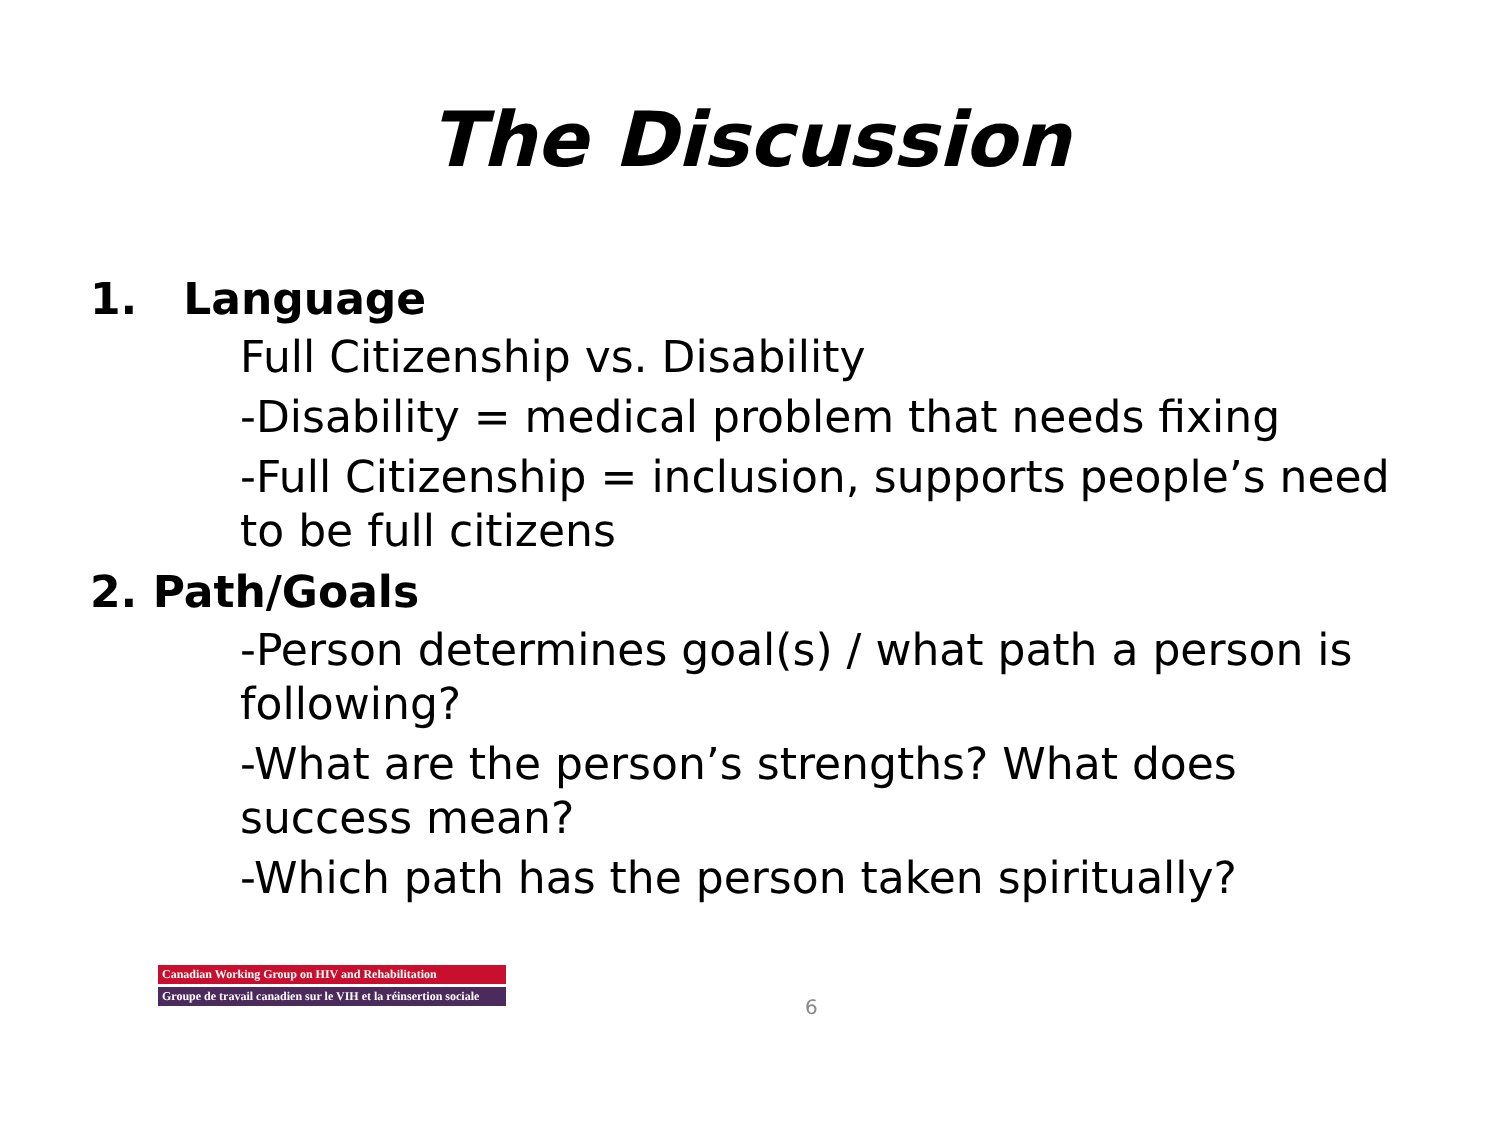The Discussion
1. Language
Full Citizenship vs. Disability
-Disability = medical problem that needs fixing
-Full Citizenship = inclusion, supports people’s need to be full citizens
2. Path/Goals
-Person determines goal(s) / what path a person is following?
-What are the person’s strengths? What does success mean?
-Which path has the person taken spiritually?
Canadian Working Group on HIV and Rehabilitation
Groupe de travail canadien sur le VIH et la réinsertion sociale
6